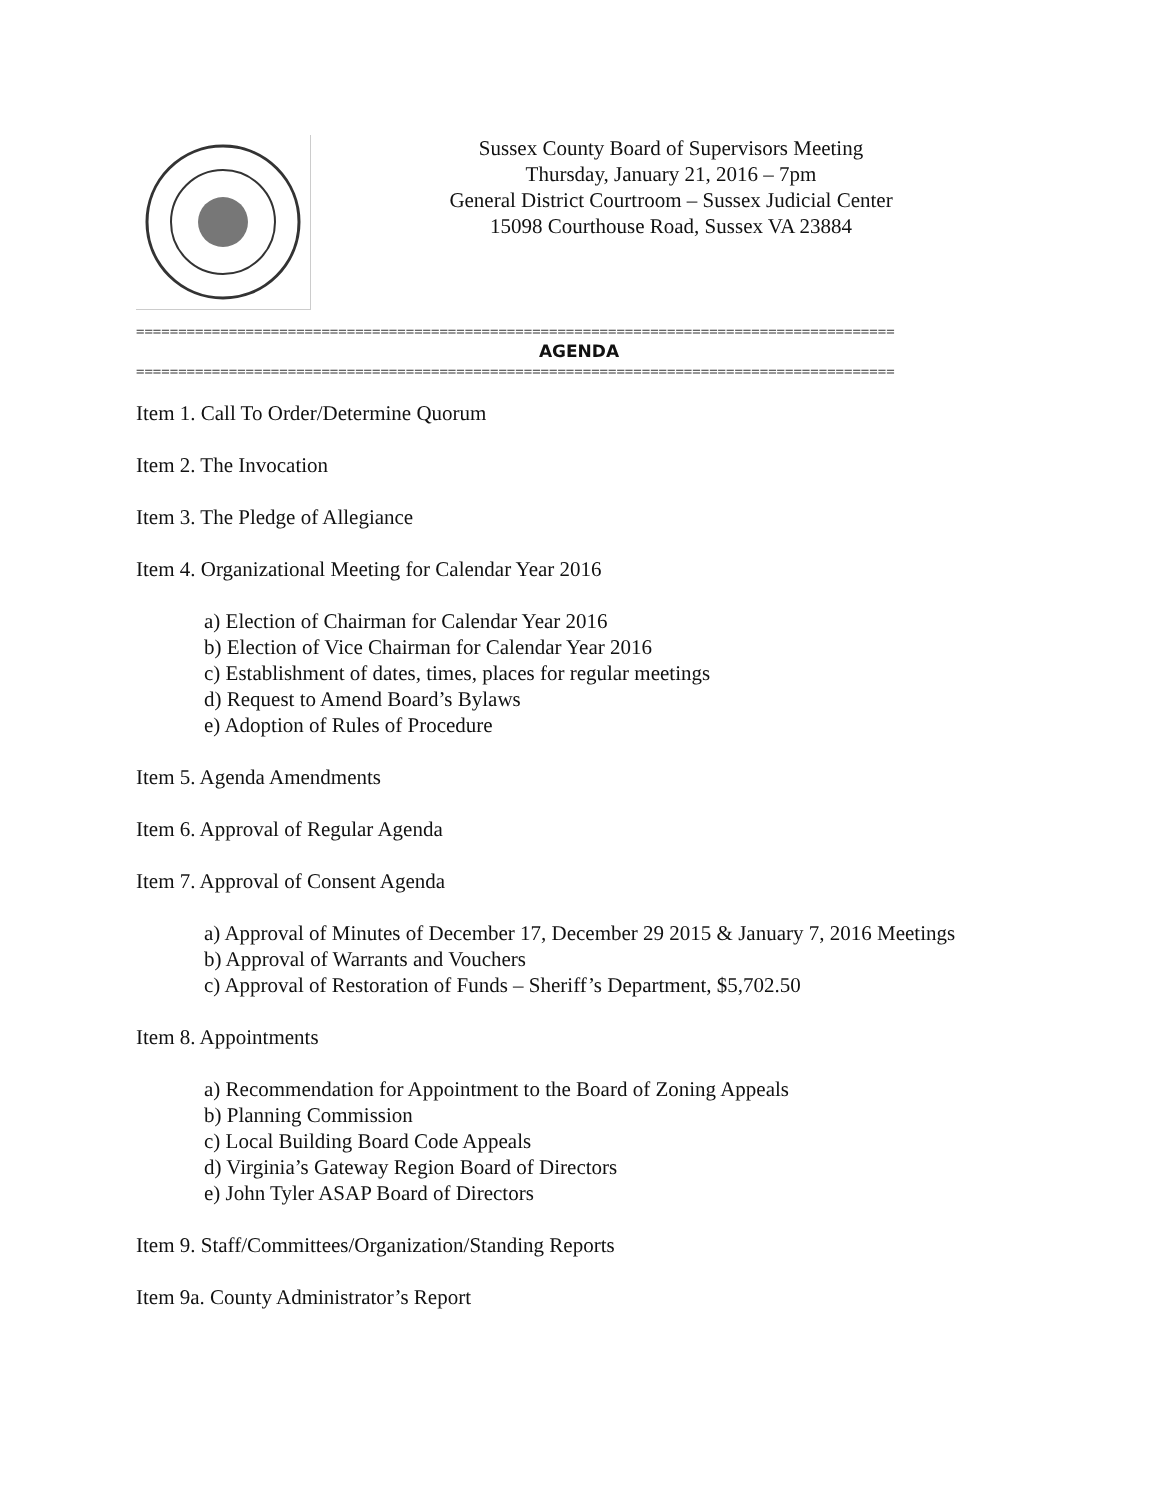Sussex County Board of Supervisors Meeting
Thursday, January 21, 2016 – 7pm
General District Courtroom – Sussex Judicial Center
15098 Courthouse Road, Sussex VA 23884
==========================================================================================
AGENDA
==========================================================================================
Item 1. Call To Order/Determine Quorum
Item 2. The Invocation
Item 3. The Pledge of Allegiance
Item 4. Organizational Meeting for Calendar Year 2016
a) Election of Chairman for Calendar Year 2016
b) Election of Vice Chairman for Calendar Year 2016
c) Establishment of dates, times, places for regular meetings
d) Request to Amend Board’s Bylaws
e) Adoption of Rules of Procedure
Item 5. Agenda Amendments
Item 6. Approval of Regular Agenda
Item 7. Approval of Consent Agenda
a) Approval of Minutes of December 17, December 29 2015 & January 7, 2016 Meetings
b) Approval of Warrants and Vouchers
c) Approval of Restoration of Funds – Sheriff’s Department, $5,702.50
Item 8. Appointments
a) Recommendation for Appointment to the Board of Zoning Appeals
b) Planning Commission
c) Local Building Board Code Appeals
d) Virginia’s Gateway Region Board of Directors
e) John Tyler ASAP Board of Directors
Item 9. Staff/Committees/Organization/Standing Reports
Item 9a. County Administrator’s Report